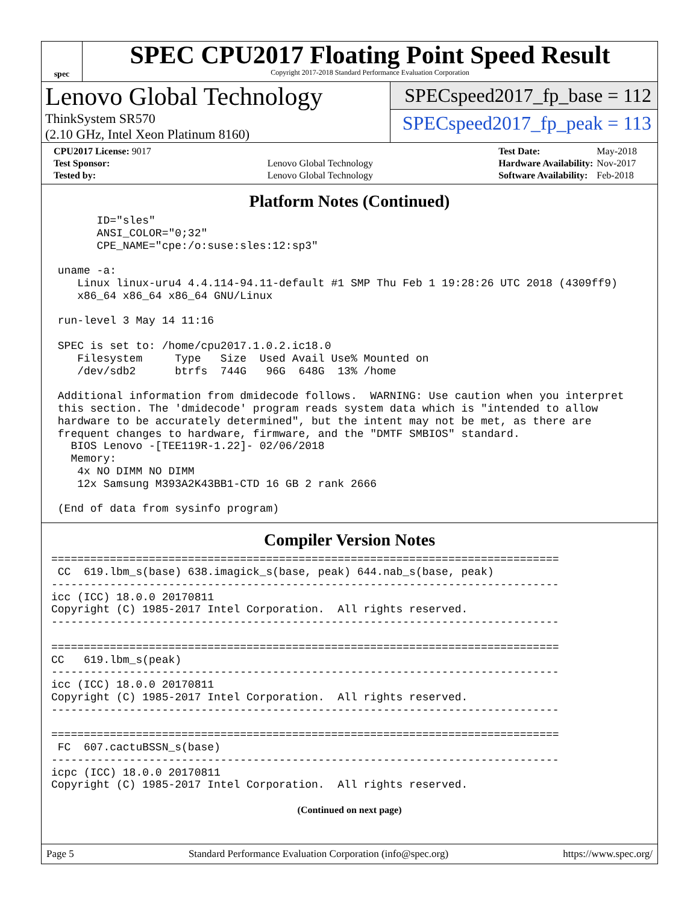spec
SPEC CPU2017 Floating Point Speed Result
Copyright 2017-2018 Standard Performance Evaluation Corporation
Lenovo Global Technology
ThinkSystem SR570
(2.10 GHz, Intel Xeon Platinum 8160)
SPECspeed2017_fp_base = 112
SPECspeed2017_fp_peak = 113
| CPU2017 License: 9017 | |
| Test Sponsor: | Lenovo Global Technology |
| Tested by: | Lenovo Global Technology |
| Test Date: | May-2018 |
| Hardware Availability: | Nov-2017 |
| Software Availability: | Feb-2018 |
Platform Notes (Continued)
       ID="sles"
       ANSI_COLOR="0;32"
       CPE_NAME="cpe:/o:suse:sles:12:sp3"

 uname -a:
    Linux linux-uru4 4.4.114-94.11-default #1 SMP Thu Feb 1 19:28:26 UTC 2018 (4309ff9)
    x86_64 x86_64 x86_64 GNU/Linux

 run-level 3 May 14 11:16

 SPEC is set to: /home/cpu2017.1.0.2.ic18.0
    Filesystem     Type   Size  Used Avail Use% Mounted on
    /dev/sdb2      btrfs  744G   96G  648G  13% /home

 Additional information from dmidecode follows.  WARNING: Use caution when you interpret
 this section. The 'dmidecode' program reads system data which is "intended to allow
 hardware to be accurately determined", but the intent may not be met, as there are
 frequent changes to hardware, firmware, and the "DMTF SMBIOS" standard.
   BIOS Lenovo -[TEE119R-1.22]- 02/06/2018
   Memory:
    4x NO DIMM NO DIMM
    12x Samsung M393A2K43BB1-CTD 16 GB 2 rank 2666

 (End of data from sysinfo program)
Compiler Version Notes
==============================================================================
 CC  619.lbm_s(base) 638.imagick_s(base, peak) 644.nab_s(base, peak)
------------------------------------------------------------------------------
icc (ICC) 18.0.0 20170811
Copyright (C) 1985-2017 Intel Corporation.  All rights reserved.
------------------------------------------------------------------------------

==============================================================================
CC   619.lbm_s(peak)
------------------------------------------------------------------------------
icc (ICC) 18.0.0 20170811
Copyright (C) 1985-2017 Intel Corporation.  All rights reserved.
------------------------------------------------------------------------------

==============================================================================
 FC  607.cactuBSSN_s(base)
------------------------------------------------------------------------------
icpc (ICC) 18.0.0 20170811
Copyright (C) 1985-2017 Intel Corporation.  All rights reserved.
(Continued on next page)
Page 5 Standard Performance Evaluation Corporation (info@spec.org) https://www.spec.org/